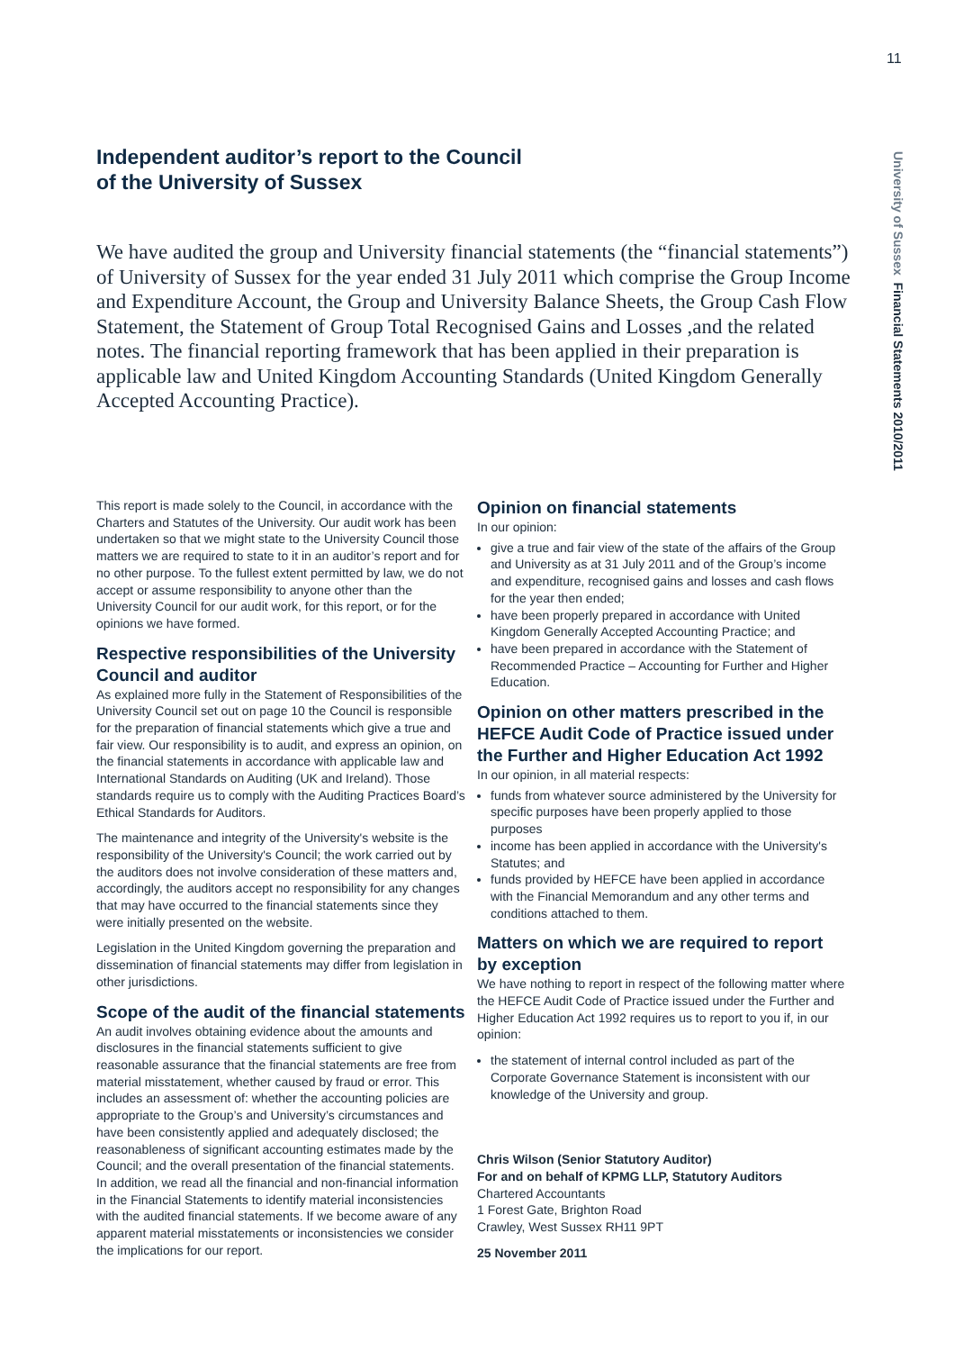11
University of Sussex Financial Statements 2010/2011
Independent auditor’s report to the Council
of the University of Sussex
We have audited the group and University financial statements (the “financial statements”) of University of Sussex for the year ended 31 July 2011 which comprise the Group Income and Expenditure Account, the Group and University Balance Sheets, the Group Cash Flow Statement, the Statement of Group Total Recognised Gains and Losses ,and the related notes. The financial reporting framework that has been applied in their preparation is applicable law and United Kingdom Accounting Standards (United Kingdom Generally Accepted Accounting Practice).
This report is made solely to the Council, in accordance with the Charters and Statutes of the University. Our audit work has been undertaken so that we might state to the University Council those matters we are required to state to it in an auditor’s report and for no other purpose. To the fullest extent permitted by law, we do not accept or assume responsibility to anyone other than the University Council for our audit work, for this report, or for the opinions we have formed.
Respective responsibilities of the University Council and auditor
As explained more fully in the Statement of Responsibilities of the University Council set out on page 10 the Council is responsible for the preparation of financial statements which give a true and fair view. Our responsibility is to audit, and express an opinion, on the financial statements in accordance with applicable law and International Standards on Auditing (UK and Ireland). Those standards require us to comply with the Auditing Practices Board’s Ethical Standards for Auditors.
The maintenance and integrity of the University's website is the responsibility of the University's Council; the work carried out by the auditors does not involve consideration of these matters and, accordingly, the auditors accept no responsibility for any changes that may have occurred to the financial statements since they were initially presented on the website.
Legislation in the United Kingdom governing the preparation and dissemination of financial statements may differ from legislation in other jurisdictions.
Scope of the audit of the financial statements
An audit involves obtaining evidence about the amounts and disclosures in the financial statements sufficient to give reasonable assurance that the financial statements are free from material misstatement, whether caused by fraud or error. This includes an assessment of: whether the accounting policies are appropriate to the Group’s and University’s circumstances and have been consistently applied and adequately disclosed; the reasonableness of significant accounting estimates made by the Council; and the overall presentation of the financial statements. In addition, we read all the financial and non-financial information in the Financial Statements to identify material inconsistencies with the audited financial statements. If we become aware of any apparent material misstatements or inconsistencies we consider the implications for our report.
Opinion on financial statements
In our opinion:
give a true and fair view of the state of the affairs of the Group and University as at 31 July 2011 and of the Group’s income and expenditure, recognised gains and losses and cash flows for the year then ended;
have been properly prepared in accordance with United Kingdom Generally Accepted Accounting Practice; and
have been prepared in accordance with the Statement of Recommended Practice – Accounting for Further and Higher Education.
Opinion on other matters prescribed in the HEFCE Audit Code of Practice issued under the Further and Higher Education Act 1992
In our opinion, in all material respects:
funds from whatever source administered by the University for specific purposes have been properly applied to those purposes
income has been applied in accordance with the University's Statutes; and
funds provided by HEFCE have been applied in accordance with the Financial Memorandum and any other terms and conditions attached to them.
Matters on which we are required to report by exception
We have nothing to report in respect of the following matter where the HEFCE Audit Code of Practice issued under the Further and Higher Education Act 1992 requires us to report to you if, in our opinion:
the statement of internal control included as part of the Corporate Governance Statement is inconsistent with our knowledge of the University and group.
Chris Wilson (Senior Statutory Auditor)
For and on behalf of KPMG LLP, Statutory Auditors
Chartered Accountants
1 Forest Gate, Brighton Road
Crawley, West Sussex RH11 9PT
25 November 2011